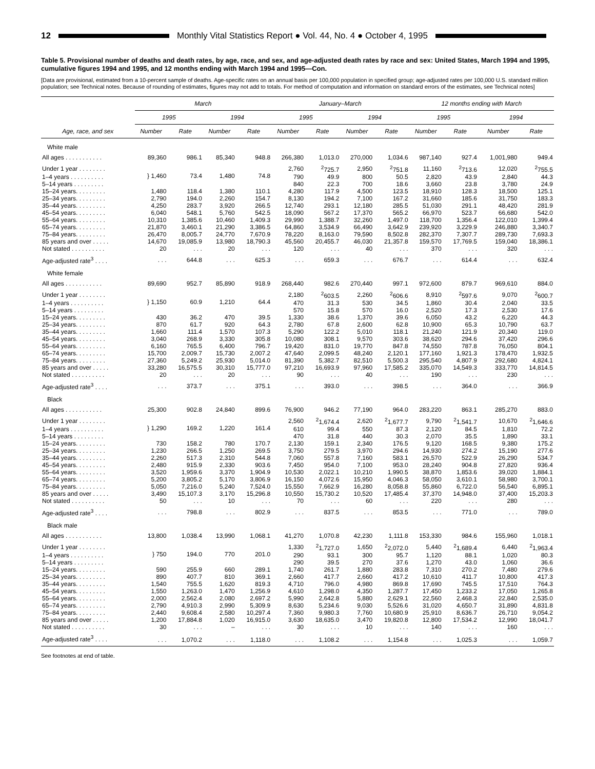12 Monthly Vital Statistics Report ● Vol. 44, No. 4 ● October 4, 1995
Table 5. Provisional number of deaths and death rates, by age, race, and sex, and age-adjusted death rates by race and sex: United States, March 1994 and 1995, cumulative figures 1994 and 1995, and 12 months ending with March 1994 and 1995—Con.
[Data are provisional, estimated from a 10-percent sample of deaths. Age-specific rates on an annual basis per 100,000 population in specified group; age-adjusted rates per 100,000 U.S. standard million population; see Technical notes. Because of rounding of estimates, figures may not add to totals. For method of computation and information on standard errors of the estimates, see Technical notes]
| Age, race, and sex | March | | | | January–March | | | | 12 months ending with March | | | |
| --- | --- | --- | --- | --- | --- | --- | --- | --- | --- | --- | --- | --- |
| | 1995 | | 1994 | | 1995 | | 1994 | | 1995 | | 1994 | |
| | Number | Rate | Number | Rate | Number | Rate | Number | Rate | Number | Rate | Number | Rate |
| White male | | | | | | | | | | | | |
| All ages . . . . . . . . . . . | 89,360 | 986.1 | 85,340 | 948.8 | 266,380 | 1,013.0 | 270,000 | 1,034.6 | 987,140 | 927.4 | 1,001,980 | 949.4 |
| Under 1 year . . . . . . . . | } 1,460 | 73.4 | 1,480 | 74.8 | 2,760 | <sup>2</sup> 725.7 | 2,950 | <sup>2</sup> 751.8 | 11,160 | <sup>2</sup> 713.6 | 12,020 | <sup>2</sup> 755.5 |
| 1–4 years . . . . . . . . . . | | | | | 790 | 49.9 | 800 | 50.5 | 2,820 | 43.9 | 2,840 | 44.3 |
| 5–14 years . . . . . . . . . | | | | | 840 | 22.3 | 700 | 18.6 | 3,660 | 23.8 | 3,780 | 24.9 |
| 15–24 years. . . . . . . . . | 1,480 | 118.4 | 1,380 | 110.1 | 4,280 | 117.9 | 4,500 | 123.5 | 18,910 | 128.3 | 18,500 | 125.1 |
| 25–34 years. . . . . . . . . | 2,790 | 194.0 | 2,260 | 154.7 | 8,130 | 194.2 | 7,100 | 167.2 | 31,660 | 185.6 | 31,750 | 183.3 |
| 35–44 years. . . . . . . . . | 4,250 | 283.7 | 3,920 | 266.5 | 12,740 | 293.1 | 12,180 | 285.5 | 51,030 | 291.1 | 48,420 | 281.9 |
| 45–54 years. . . . . . . . . | 6,040 | 548.1 | 5,760 | 542.5 | 18,090 | 567.2 | 17,370 | 565.2 | 66,970 | 523.7 | 66,680 | 542.0 |
| 55–64 years. . . . . . . . . | 10,310 | 1,385.6 | 10,460 | 1,409.3 | 29,990 | 1,388.7 | 32,260 | 1,497.0 | 118,700 | 1,356.4 | 122,010 | 1,399.4 |
| 65–74 years. . . . . . . . . | 21,870 | 3,460.1 | 21,290 | 3,386.5 | 64,860 | 3,534.9 | 66,490 | 3,642.9 | 239,920 | 3,229.9 | 246,880 | 3,340.7 |
| 75–84 years. . . . . . . . . | 26,470 | 8,005.7 | 24,770 | 7,670.9 | 78,220 | 8,163.0 | 79,590 | 8,502.8 | 282,370 | 7,307.7 | 289,730 | 7,693.3 |
| 85 years and over . . . . . | 14,670 | 19,085.9 | 13,980 | 18,790.3 | 45,560 | 20,455.7 | 46,030 | 21,357.8 | 159,570 | 17,769.5 | 159,040 | 18,386.1 |
| Not stated . . . . . . . . . . | 20 | . . . | 20 | . . . | 120 | . . . | 40 | . . . | 370 | . . . | 320 | . . . |
| Age-adjusted rate<sup>3</sup> . . . . | . . . | 644.8 | . . . | 625.3 | . . . | 659.3 | . . . | 676.7 | . . . | 614.4 | . . . | 632.4 |
| White female | | | | | | | | | | | | |
| All ages . . . . . . . . . . . | 89,690 | 952.7 | 85,890 | 918.9 | 268,440 | 982.6 | 270,440 | 997.1 | 972,600 | 879.7 | 969,610 | 884.0 |
| Under 1 year . . . . . . . . | } 1,150 | 60.9 | 1,210 | 64.4 | 2,180 | <sup>2</sup> 603.5 | 2,260 | <sup>2</sup> 606.6 | 8,910 | <sup>2</sup> 597.6 | 9,070 | <sup>2</sup> 600.7 |
| 1–4 years . . . . . . . . . . | | | | | 470 | 31.3 | 530 | 34.5 | 1,860 | 30.4 | 2,040 | 33.5 |
| 5–14 years . . . . . . . . . | | | | | 570 | 15.8 | 570 | 16.0 | 2,520 | 17.3 | 2,530 | 17.6 |
| 15–24 years. . . . . . . . . | 430 | 36.2 | 470 | 39.5 | 1,330 | 38.6 | 1,370 | 39.6 | 6,050 | 43.2 | 6,220 | 44.3 |
| 25–34 years. . . . . . . . . | 870 | 61.7 | 920 | 64.3 | 2,780 | 67.8 | 2,600 | 62.8 | 10,900 | 65.3 | 10,790 | 63.7 |
| 35–44 years. . . . . . . . . | 1,660 | 111.4 | 1,570 | 107.3 | 5,290 | 122.2 | 5,010 | 118.1 | 21,240 | 121.9 | 20,340 | 119.0 |
| 45–54 years. . . . . . . . . | 3,040 | 268.9 | 3,330 | 305.8 | 10,080 | 308.1 | 9,570 | 303.6 | 38,620 | 294.6 | 37,420 | 296.6 |
| 55–64 years. . . . . . . . . | 6,160 | 765.5 | 6,400 | 796.7 | 19,420 | 831.0 | 19,770 | 847.8 | 74,550 | 787.8 | 76,050 | 804.1 |
| 65–74 years. . . . . . . . . | 15,700 | 2,009.7 | 15,730 | 2,007.2 | 47,640 | 2,099.5 | 48,240 | 2,120.1 | 177,160 | 1,921.3 | 178,470 | 1,932.5 |
| 75–84 years. . . . . . . . . | 27,360 | 5,249.2 | 25,930 | 5,014.0 | 81,390 | 5,382.7 | 82,510 | 5,500.3 | 295,540 | 4,807.9 | 292,680 | 4,824.1 |
| 85 years and over . . . . . | 33,280 | 16,575.5 | 30,310 | 15,777.0 | 97,210 | 16,693.9 | 97,960 | 17,585.2 | 335,070 | 14,549.3 | 333,770 | 14,814.5 |
| Not stated . . . . . . . . . . | 20 | . . . | 20 | . . . | 90 | . . . | 40 | . . . | 190 | . . . | 230 | . . . |
| Age-adjusted rate<sup>3</sup> . . . . | . . . | 373.7 | . . . | 375.1 | . . . | 393.0 | . . . | 398.5 | . . . | 364.0 | . . . | 366.9 |
| Black | | | | | | | | | | | | |
| All ages . . . . . . . . . . . | 25,300 | 902.8 | 24,840 | 899.6 | 76,900 | 946.2 | 77,190 | 964.0 | 283,220 | 863.1 | 285,270 | 883.0 |
| Under 1 year . . . . . . . . | } 1,290 | 169.2 | 1,220 | 161.4 | 2,560 | <sup>2</sup> 1,674.4 | 2,620 | <sup>2</sup> 1,677.7 | 9,790 | <sup>2</sup> 1,541.7 | 10,670 | <sup>2</sup> 1,646.6 |
| 1–4 years . . . . . . . . . . | | | | | 610 | 99.4 | 550 | 87.3 | 2,120 | 84.5 | 1,810 | 72.2 |
| 5–14 years . . . . . . . . . | | | | | 470 | 31.8 | 440 | 30.3 | 2,070 | 35.5 | 1,890 | 33.1 |
| 15–24 years. . . . . . . . . | 730 | 158.2 | 780 | 170.7 | 2,130 | 159.1 | 2,340 | 176.5 | 9,120 | 168.5 | 9,380 | 175.2 |
| 25–34 years. . . . . . . . . | 1,230 | 266.5 | 1,250 | 269.5 | 3,750 | 279.5 | 3,970 | 294.6 | 14,930 | 274.2 | 15,190 | 277.6 |
| 35–44 years. . . . . . . . . | 2,260 | 517.3 | 2,310 | 544.8 | 7,060 | 557.8 | 7,160 | 583.1 | 26,570 | 522.9 | 26,290 | 534.7 |
| 45–54 years. . . . . . . . . | 2,480 | 915.9 | 2,330 | 903.6 | 7,450 | 954.0 | 7,100 | 953.0 | 28,240 | 904.8 | 27,820 | 936.4 |
| 55–64 years. . . . . . . . . | 3,520 | 1,959.6 | 3,370 | 1,904.9 | 10,530 | 2,022.1 | 10,210 | 1,990.5 | 38,870 | 1,853.6 | 39,020 | 1,884.1 |
| 65–74 years. . . . . . . . . | 5,200 | 3,805.2 | 5,170 | 3,806.9 | 16,150 | 4,072.6 | 15,950 | 4,046.3 | 58,050 | 3,610.1 | 58,980 | 3,700.1 |
| 75–84 years. . . . . . . . . | 5,050 | 7,216.0 | 5,240 | 7,524.0 | 15,550 | 7,662.9 | 16,280 | 8,058.8 | 55,860 | 6,722.0 | 56,540 | 6,895.1 |
| 85 years and over . . . . . | 3,490 | 15,107.3 | 3,170 | 15,296.8 | 10,550 | 15,730.2 | 10,520 | 17,485.4 | 37,370 | 14,948.0 | 37,400 | 15,203.3 |
| Not stated . . . . . . . . . . | 50 | . . . | 10 | . . . | 70 | . . . | 60 | . . . | 220 | . . . | 280 | . . . |
| Age-adjusted rate<sup>3</sup> . . . . | . . . | 798.8 | . . . | 802.9 | . . . | 837.5 | . . . | 853.5 | . . . | 771.0 | . . . | 789.0 |
| Black male | | | | | | | | | | | | |
| All ages . . . . . . . . . . . | 13,800 | 1,038.4 | 13,990 | 1,068.1 | 41,270 | 1,070.8 | 42,230 | 1,111.8 | 153,330 | 984.6 | 155,960 | 1,018.1 |
| Under 1 year . . . . . . . . | } 750 | 194.0 | 770 | 201.0 | 1,330 | <sup>2</sup> 1,727.0 | 1,650 | <sup>2</sup> 2,072.0 | 5,440 | <sup>2</sup> 1,689.4 | 6,440 | <sup>2</sup> 1,963.4 |
| 1–4 years . . . . . . . . . . | | | | | 290 | 93.1 | 300 | 95.7 | 1,120 | 88.1 | 1,020 | 80.3 |
| 5–14 years . . . . . . . . . | | | | | 290 | 39.5 | 270 | 37.6 | 1,270 | 43.0 | 1,060 | 36.6 |
| 15–24 years. . . . . . . . . | 590 | 255.9 | 660 | 289.1 | 1,740 | 261.7 | 1,880 | 283.8 | 7,310 | 270.2 | 7,480 | 279.6 |
| 25–34 years. . . . . . . . . | 890 | 407.7 | 810 | 369.1 | 2,660 | 417.7 | 2,660 | 417.2 | 10,610 | 411.7 | 10,800 | 417.3 |
| 35–44 years. . . . . . . . . | 1,540 | 755.5 | 1,620 | 819.3 | 4,710 | 796.0 | 4,980 | 869.8 | 17,690 | 745.5 | 17,510 | 764.3 |
| 45–54 years. . . . . . . . . | 1,550 | 1,263.0 | 1,470 | 1,256.9 | 4,610 | 1,298.0 | 4,350 | 1,287.7 | 17,450 | 1,233.2 | 17,050 | 1,265.8 |
| 55–64 years. . . . . . . . . | 2,000 | 2,562.4 | 2,080 | 2,697.2 | 5,990 | 2,642.8 | 5,880 | 2,629.1 | 22,560 | 2,468.3 | 22,840 | 2,535.0 |
| 65–74 years. . . . . . . . . | 2,790 | 4,910.3 | 2,990 | 5,309.9 | 8,630 | 5,234.6 | 9,030 | 5,526.6 | 31,020 | 4,650.7 | 31,890 | 4,831.8 |
| 75–84 years. . . . . . . . . | 2,440 | 9,608.4 | 2,580 | 10,297.4 | 7,360 | 9,980.3 | 7,760 | 10,680.9 | 25,910 | 8,636.7 | 26,710 | 9,054.2 |
| 85 years and over . . . . . | 1,200 | 17,884.8 | 1,020 | 16,915.0 | 3,630 | 18,635.0 | 3,470 | 19,820.8 | 12,800 | 17,534.2 | 12,990 | 18,041.7 |
| Not stated . . . . . . . . . . | 30 | . . . | – | . . . | 30 | . . . | 10 | . . . | 140 | . . . | 160 | . . . |
| Age-adjusted rate<sup>3</sup> . . . . | . . . | 1,070.2 | . . . | 1,118.0 | . . . | 1,108.2 | . . . | 1,154.8 | . . . | 1,025.3 | . . . | 1,059.7 |
See footnotes at end of table.